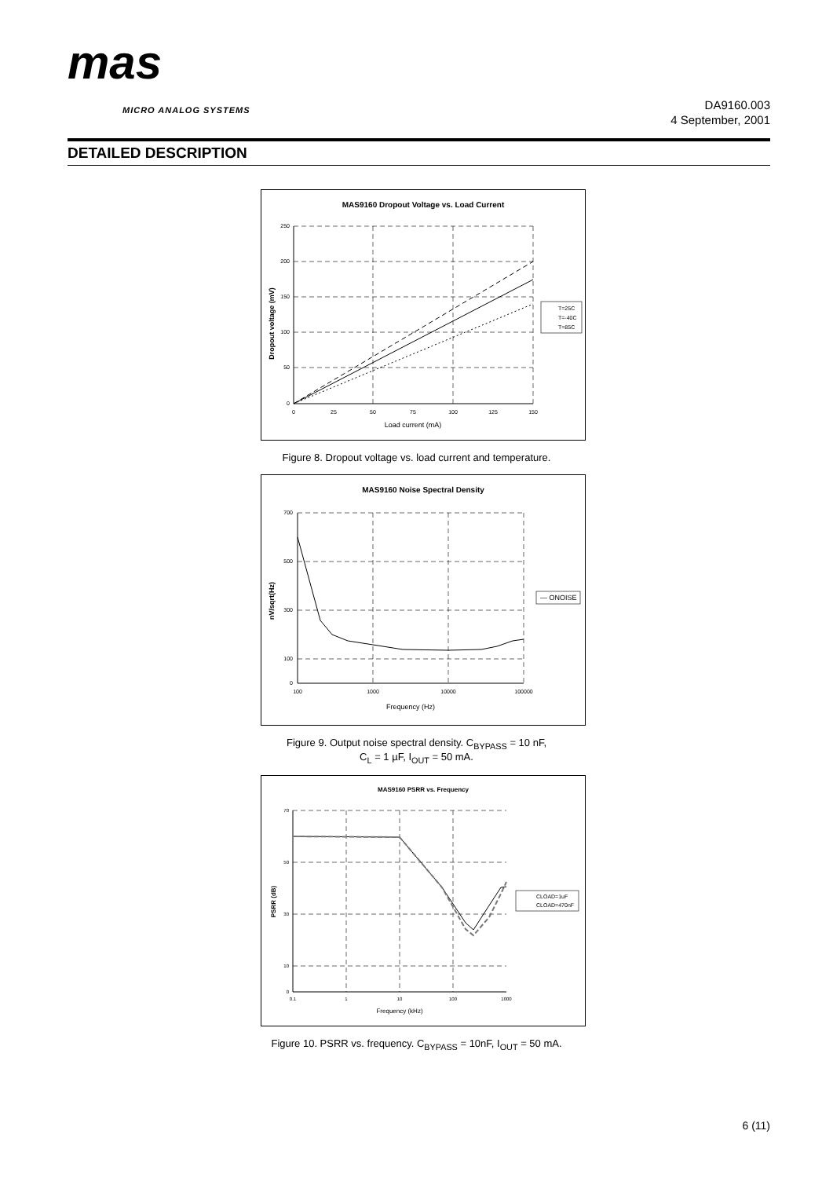mas
MICRO ANALOG SYSTEMS
DA9160.003
4 September, 2001
DETAILED DESCRIPTION
MAS9160 Dropout Voltage vs. Load Current
250
200
150
100
50
0
0
25
50
75
100
125
150
Load current (mA)
Dropout voltage (mV)
T=25C
T=-40C
T=85C
Figure 8. Dropout voltage vs. load current and temperature.
MAS9160 Noise Spectral Density
700
500
300
100
0
100
1000
10000
100000
Frequency (Hz)
nV/sqrt(Hz)
— ONOISE
Figure 9. Output noise spectral density. C<sub>BYPASS</sub> = 10 nF,
C<sub>L</sub> = 1 µF, I<sub>OUT</sub> = 50 mA.
MAS9160 PSRR vs. Frequency
70
50
30
10
0
0.1
1
10
100
1000
Frequency (kHz)
PSRR (dB)
CLOAD=1uF
CLOAD=470nF
Figure 10. PSRR vs. frequency. C<sub>BYPASS</sub> = 10nF, I<sub>OUT</sub> = 50 mA.
6 (11)